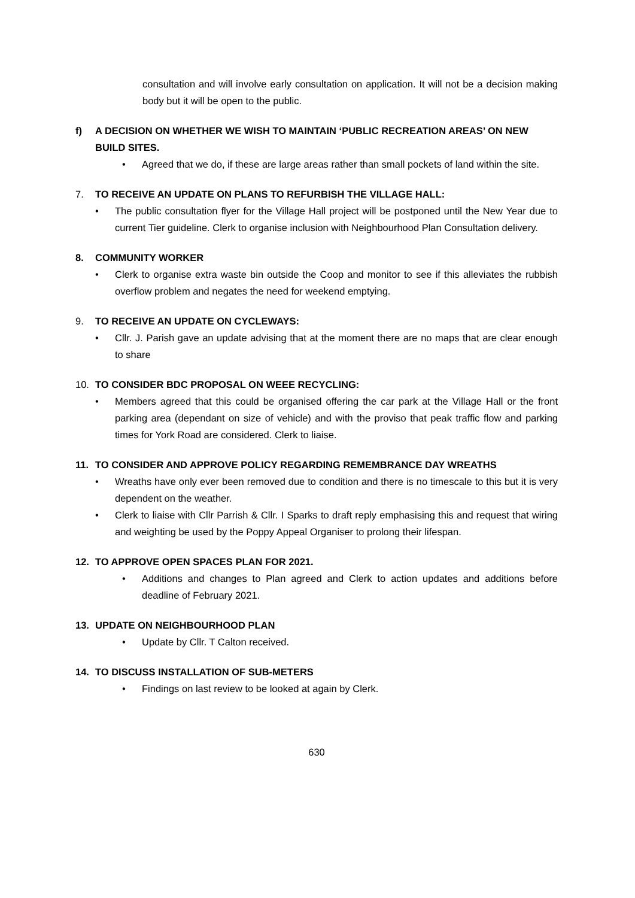consultation and will involve early consultation on application. It will not be a decision making body but it will be open to the public.
f) A DECISION ON WHETHER WE WISH TO MAINTAIN ‘PUBLIC RECREATION AREAS’ ON NEW BUILD SITES.
• Agreed that we do, if these are large areas rather than small pockets of land within the site.
7. TO RECEIVE AN UPDATE ON PLANS TO REFURBISH THE VILLAGE HALL:
• The public consultation flyer for the Village Hall project will be postponed until the New Year due to current Tier guideline. Clerk to organise inclusion with Neighbourhood Plan Consultation delivery.
8. COMMUNITY WORKER
• Clerk to organise extra waste bin outside the Coop and monitor to see if this alleviates the rubbish overflow problem and negates the need for weekend emptying.
9. TO RECEIVE AN UPDATE ON CYCLEWAYS:
• Cllr. J. Parish gave an update advising that at the moment there are no maps that are clear enough to share
10. TO CONSIDER BDC PROPOSAL ON WEEE RECYCLING:
• Members agreed that this could be organised offering the car park at the Village Hall or the front parking area (dependant on size of vehicle) and with the proviso that peak traffic flow and parking times for York Road are considered. Clerk to liaise.
11. TO CONSIDER AND APPROVE POLICY REGARDING REMEMBRANCE DAY WREATHS
• Wreaths have only ever been removed due to condition and there is no timescale to this but it is very dependent on the weather.
• Clerk to liaise with Cllr Parrish & Cllr. I Sparks to draft reply emphasising this and request that wiring and weighting be used by the Poppy Appeal Organiser to prolong their lifespan.
12. TO APPROVE OPEN SPACES PLAN FOR 2021.
• Additions and changes to Plan agreed and Clerk to action updates and additions before deadline of February 2021.
13. UPDATE ON NEIGHBOURHOOD PLAN
• Update by Cllr. T Calton received.
14. TO DISCUSS INSTALLATION OF SUB-METERS
• Findings on last review to be looked at again by Clerk.
630